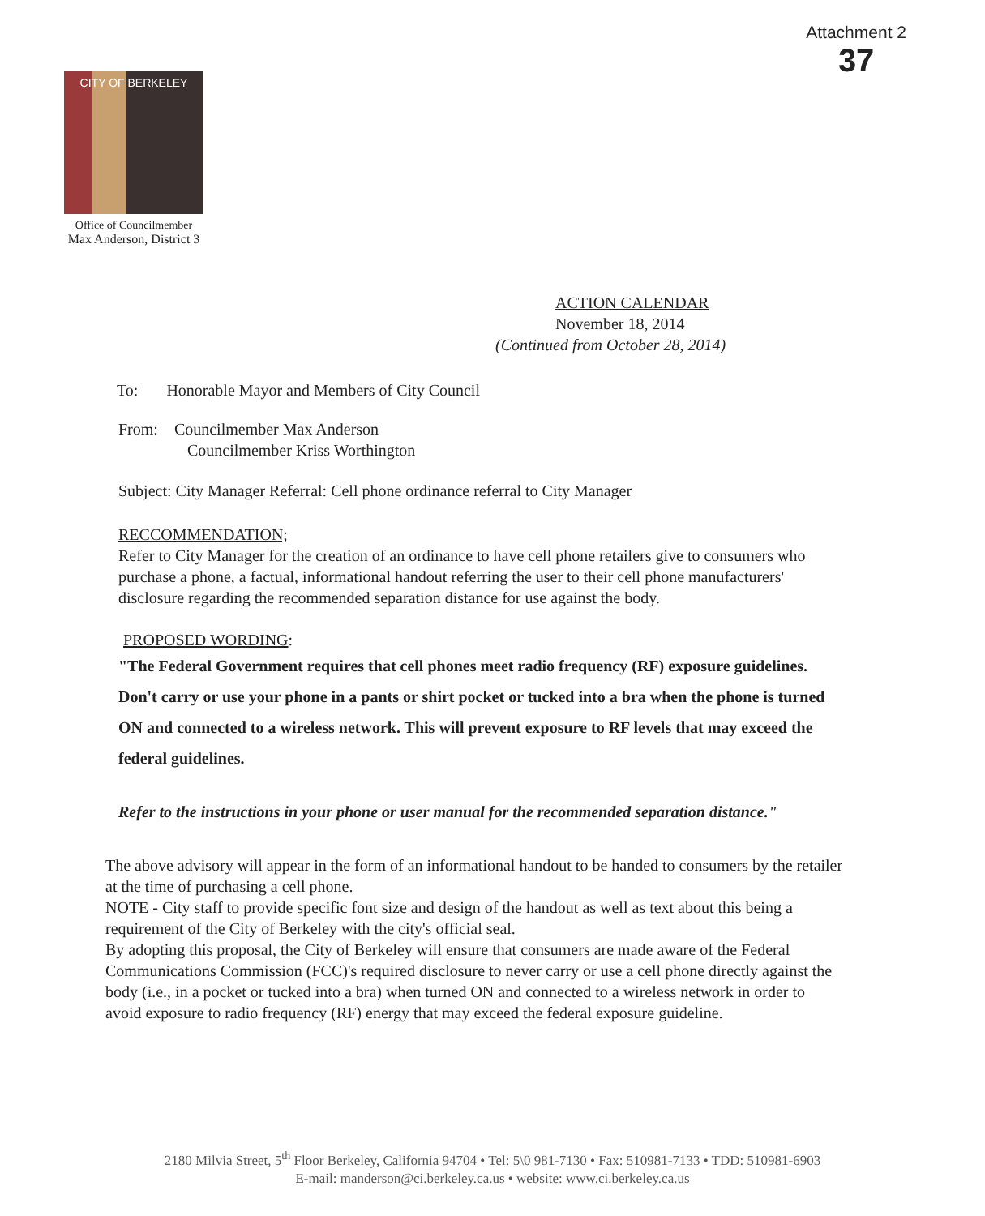Attachment 2
37
CITY OF BERKELEY
Office of Councilmember
Max Anderson, District 3
ACTION CALENDAR
November 18, 2014
(Continued from October 28, 2014)
To: Honorable Mayor and Members of City Council
From: Councilmember Max Anderson
Councilmember Kriss Worthington
Subject: City Manager Referral: Cell phone ordinance referral to City Manager
RECCOMMENDATION;
Refer to City Manager for the creation of an ordinance to have cell phone retailers give to consumers who purchase a phone, a factual, informational handout referring the user to their cell phone manufacturers' disclosure regarding the recommended separation distance for use against the body.
PROPOSED WORDING:
"The Federal Government requires that cell phones meet radio frequency (RF) exposure guidelines. Don't carry or use your phone in a pants or shirt pocket or tucked into a bra when the phone is turned ON and connected to a wireless network. This will prevent exposure to RF levels that may exceed the federal guidelines.
Refer to the instructions in your phone or user manual for the recommended separation distance."
The above advisory will appear in the form of an informational handout to be handed to consumers by the retailer at the time of purchasing a cell phone.
NOTE - City staff to provide specific font size and design of the handout as well as text about this being a requirement of the City of Berkeley with the city's official seal.
By adopting this proposal, the City of Berkeley will ensure that consumers are made aware of the Federal Communications Commission (FCC)'s required disclosure to never carry or use a cell phone directly against the body (i.e., in a pocket or tucked into a bra) when turned ON and connected to a wireless network in order to avoid exposure to radio frequency (RF) energy that may exceed the federal exposure guideline.
2180 Milvia Street, 5<sup>th</sup> Floor Berkeley, California 94704 • Tel: 5\0 981-7130 • Fax: 510981-7133 • TDD: 510981-6903
E-mail: manderson@ci.berkeley.ca.us • website: www.ci.berkeley.ca.us